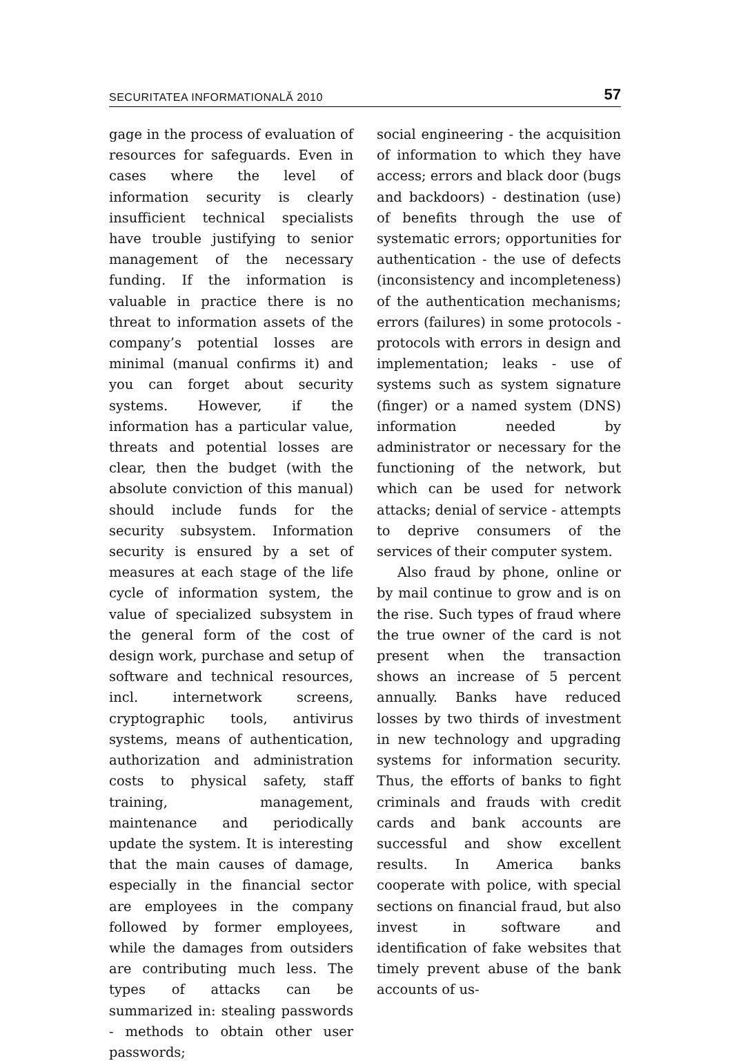SECURITATEA INFORMATIONALĂ 2010 57
gage in the process of evaluation of resources for safeguards. Even in cases where the level of information security is clearly insufficient technical specialists have trouble justifying to senior management of the necessary funding. If the information is valuable in practice there is no threat to information assets of the company’s potential losses are minimal (manual confirms it) and you can forget about security systems. However, if the information has a particular value, threats and potential losses are clear, then the budget (with the absolute conviction of this manual) should include funds for the security subsystem. Information security is ensured by a set of measures at each stage of the life cycle of information system, the value of specialized subsystem in the general form of the cost of design work, purchase and setup of software and technical resources, incl. internetwork screens, cryptographic tools, antivirus systems, means of authentication, authorization and administration costs to physical safety, staff training, management, maintenance and periodically update the system. It is interesting that the main causes of damage, especially in the financial sector are employees in the company followed by former employees, while the damages from outsiders are contributing much less. The types of attacks can be summarized in: stealing passwords - methods to obtain other user passwords;
social engineering - the acquisition of information to which they have access; errors and black door (bugs and backdoors) - destination (use) of benefits through the use of systematic errors; opportunities for authentication - the use of defects (inconsistency and incompleteness) of the authentication mechanisms; errors (failures) in some protocols - protocols with errors in design and implementation; leaks - use of systems such as system signature (finger) or a named system (DNS) information needed by administrator or necessary for the functioning of the network, but which can be used for network attacks; denial of service - attempts to deprive consumers of the services of their computer system.
Also fraud by phone, online or by mail continue to grow and is on the rise. Such types of fraud where the true owner of the card is not present when the transaction shows an increase of 5 percent annually. Banks have reduced losses by two thirds of investment in new technology and upgrading systems for information security. Thus, the efforts of banks to fight criminals and frauds with credit cards and bank accounts are successful and show excellent results. In America banks cooperate with police, with special sections on financial fraud, but also invest in software and identification of fake websites that timely prevent abuse of the bank accounts of us-